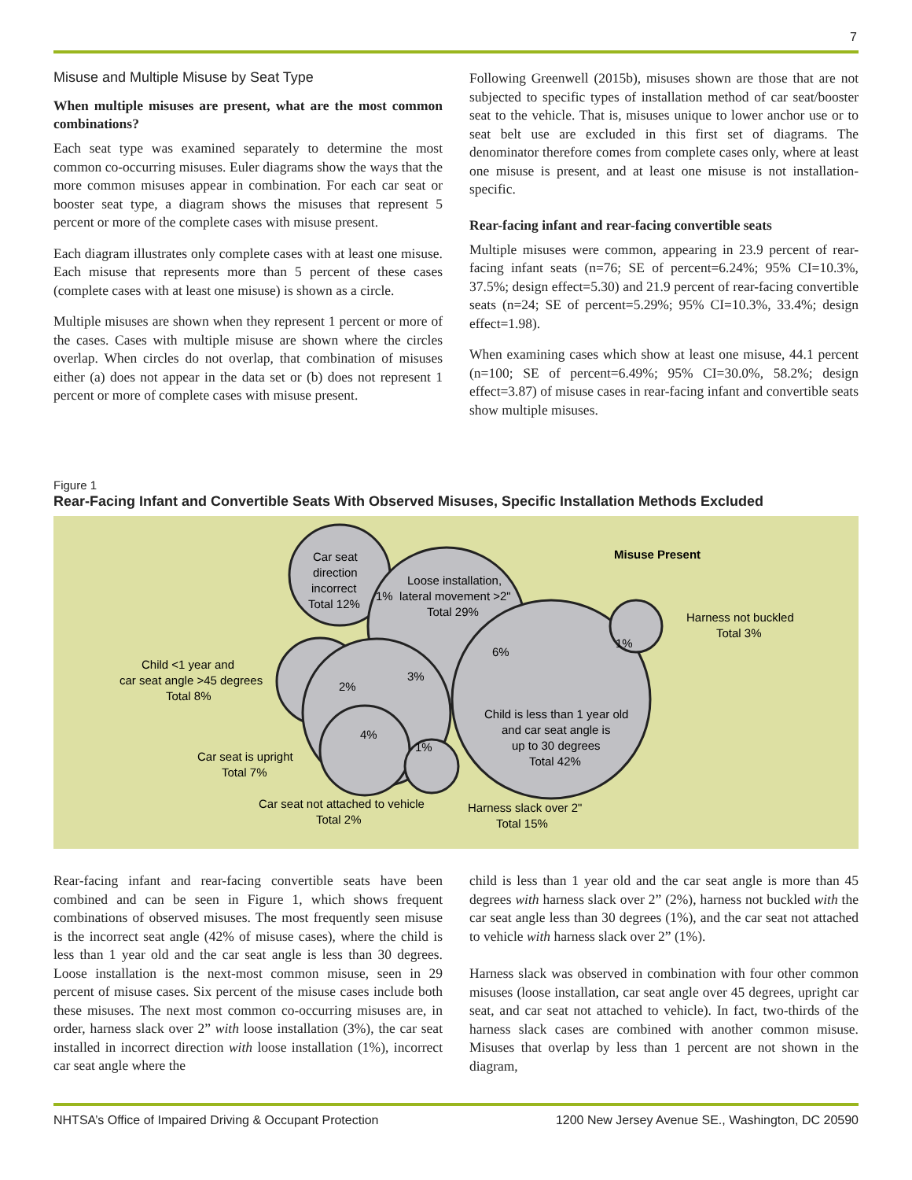7
Misuse and Multiple Misuse by Seat Type
When multiple misuses are present, what are the most common combinations?
Each seat type was examined separately to determine the most common co-occurring misuses. Euler diagrams show the ways that the more common misuses appear in combination. For each car seat or booster seat type, a diagram shows the misuses that represent 5 percent or more of the complete cases with misuse present.
Each diagram illustrates only complete cases with at least one misuse. Each misuse that represents more than 5 percent of these cases (complete cases with at least one misuse) is shown as a circle.
Multiple misuses are shown when they represent 1 percent or more of the cases. Cases with multiple misuse are shown where the circles overlap. When circles do not overlap, that combination of misuses either (a) does not appear in the data set or (b) does not represent 1 percent or more of complete cases with misuse present.
Following Greenwell (2015b), misuses shown are those that are not subjected to specific types of installation method of car seat/booster seat to the vehicle. That is, misuses unique to lower anchor use or to seat belt use are excluded in this first set of diagrams. The denominator therefore comes from complete cases only, where at least one misuse is present, and at least one misuse is not installation-specific.
Rear-facing infant and rear-facing convertible seats
Multiple misuses were common, appearing in 23.9 percent of rear-facing infant seats (n=76; SE of percent=6.24%; 95% CI=10.3%, 37.5%; design effect=5.30) and 21.9 percent of rear-facing convertible seats (n=24; SE of percent=5.29%; 95% CI=10.3%, 33.4%; design effect=1.98).
When examining cases which show at least one misuse, 44.1 percent (n=100; SE of percent=6.49%; 95% CI=30.0%, 58.2%; design effect=3.87) of misuse cases in rear-facing infant and convertible seats show multiple misuses.
Figure 1
Rear-Facing Infant and Convertible Seats With Observed Misuses, Specific Installation Methods Excluded
Misuse Present
Car seat
direction
incorrect
Total 12%
1%
Loose installation,
lateral movement >2"
Total 29%
Harness not buckled
Total 3%
1%
6%
3%
2%
4%
1%
Child <1 year and
car seat angle >45 degrees
Total 8%
Child is less than 1 year old
and car seat angle is
up to 30 degrees
Total 42%
Car seat is upright
Total 7%
Car seat not attached to vehicle
Total 2%
Harness slack over 2"
Total 15%
Rear-facing infant and rear-facing convertible seats have been combined and can be seen in Figure 1, which shows frequent combinations of observed misuses. The most frequently seen misuse is the incorrect seat angle (42% of misuse cases), where the child is less than 1 year old and the car seat angle is less than 30 degrees. Loose installation is the next-most common misuse, seen in 29 percent of misuse cases. Six percent of the misuse cases include both these misuses. The next most common co-occurring misuses are, in order, harness slack over 2” with loose installation (3%), the car seat installed in incorrect direction with loose installation (1%), incorrect car seat angle where the
child is less than 1 year old and the car seat angle is more than 45 degrees with harness slack over 2” (2%), harness not buckled with the car seat angle less than 30 degrees (1%), and the car seat not attached to vehicle with harness slack over 2” (1%).
Harness slack was observed in combination with four other common misuses (loose installation, car seat angle over 45 degrees, upright car seat, and car seat not attached to vehicle). In fact, two-thirds of the harness slack cases are combined with another common misuse. Misuses that overlap by less than 1 percent are not shown in the diagram,
NHTSA’s Office of Impaired Driving & Occupant Protection 1200 New Jersey Avenue SE., Washington, DC 20590